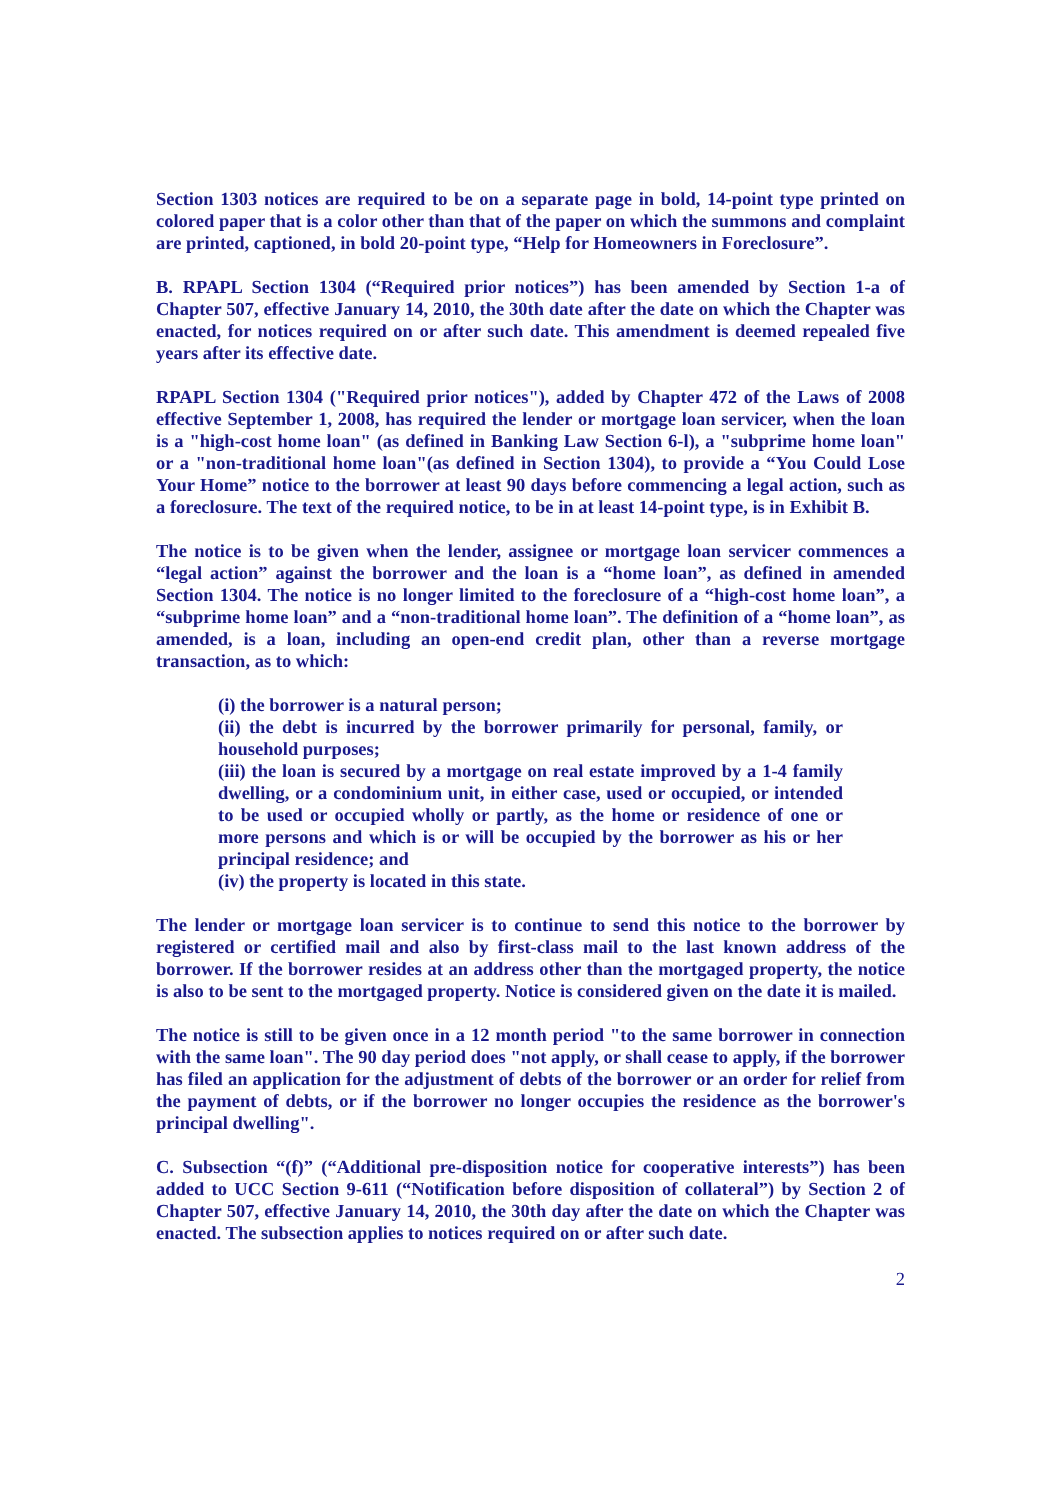Section 1303 notices are required to be on a separate page in bold, 14-point type printed on colored paper that is a color other than that of the paper on which the summons and complaint are printed, captioned, in bold 20-point type, “Help for Homeowners in Foreclosure”.
B. RPAPL Section 1304 (“Required prior notices”) has been amended by Section 1-a of Chapter 507, effective January 14, 2010, the 30th date after the date on which the Chapter was enacted, for notices required on or after such date. This amendment is deemed repealed five years after its effective date.
RPAPL Section 1304 ("Required prior notices"), added by Chapter 472 of the Laws of 2008 effective September 1, 2008, has required the lender or mortgage loan servicer, when the loan is a "high-cost home loan" (as defined in Banking Law Section 6-l), a "subprime home loan" or a "non-traditional home loan"(as defined in Section 1304), to provide a “You Could Lose Your Home” notice to the borrower at least 90 days before commencing a legal action, such as a foreclosure. The text of the required notice, to be in at least 14-point type, is in Exhibit B.
The notice is to be given when the lender, assignee or mortgage loan servicer commences a “legal action” against the borrower and the loan is a “home loan”, as defined in amended Section 1304. The notice is no longer limited to the foreclosure of a “high-cost home loan”, a “subprime home loan” and a “non-traditional home loan”. The definition of a “home loan”, as amended, is a loan, including an open-end credit plan, other than a reverse mortgage transaction, as to which:
(i) the borrower is a natural person;
(ii) the debt is incurred by the borrower primarily for personal, family, or household purposes;
(iii) the loan is secured by a mortgage on real estate improved by a 1-4 family dwelling, or a condominium unit, in either case, used or occupied, or intended to be used or occupied wholly or partly, as the home or residence of one or more persons and which is or will be occupied by the borrower as his or her principal residence; and
(iv) the property is located in this state.
The lender or mortgage loan servicer is to continue to send this notice to the borrower by registered or certified mail and also by first-class mail to the last known address of the borrower. If the borrower resides at an address other than the mortgaged property, the notice is also to be sent to the mortgaged property. Notice is considered given on the date it is mailed.
The notice is still to be given once in a 12 month period "to the same borrower in connection with the same loan". The 90 day period does "not apply, or shall cease to apply, if the borrower has filed an application for the adjustment of debts of the borrower or an order for relief from the payment of debts, or if the borrower no longer occupies the residence as the borrower's principal dwelling".
C. Subsection “(f)” (“Additional pre-disposition notice for cooperative interests”) has been added to UCC Section 9-611 (“Notification before disposition of collateral”) by Section 2 of Chapter 507, effective January 14, 2010, the 30th day after the date on which the Chapter was enacted. The subsection applies to notices required on or after such date.
2